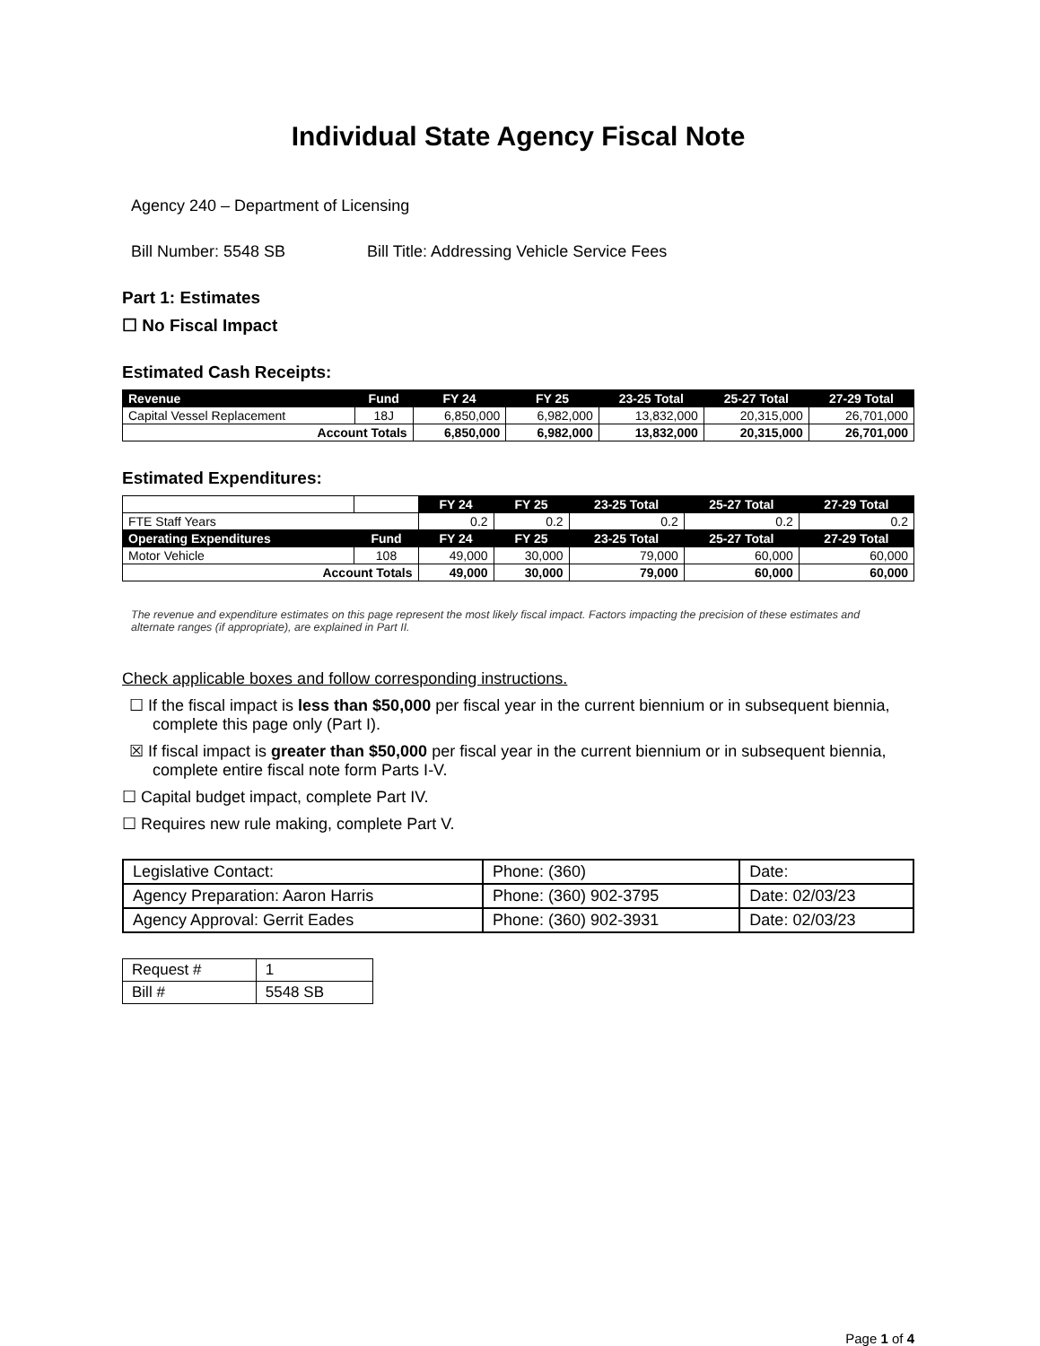Individual State Agency Fiscal Note
Agency 240 – Department of Licensing
Bill Number: 5548 SB Bill Title: Addressing Vehicle Service Fees
Part 1: Estimates
☐ No Fiscal Impact
Estimated Cash Receipts:
| Revenue | Fund | FY 24 | FY 25 | 23-25 Total | 25-27 Total | 27-29 Total |
| --- | --- | --- | --- | --- | --- | --- |
| Capital Vessel Replacement | 18J | 6,850,000 | 6,982,000 | 13,832,000 | 20,315,000 | 26,701,000 |
| Account Totals | | 6,850,000 | 6,982,000 | 13,832,000 | 20,315,000 | 26,701,000 |
Estimated Expenditures:
| | | FY 24 | FY 25 | 23-25 Total | 25-27 Total | 27-29 Total |
| FTE Staff Years | | 0.2 | 0.2 | 0.2 | 0.2 | 0.2 |
| Operating Expenditures | Fund | FY 24 | FY 25 | 23-25 Total | 25-27 Total | 27-29 Total |
| Motor Vehicle | 108 | 49,000 | 30,000 | 79,000 | 60,000 | 60,000 |
| Account Totals | | 49,000 | 30,000 | 79,000 | 60,000 | 60,000 |
The revenue and expenditure estimates on this page represent the most likely fiscal impact. Factors impacting the precision of these estimates and alternate ranges (if appropriate), are explained in Part II.
Check applicable boxes and follow corresponding instructions.
☐ If the fiscal impact is less than $50,000 per fiscal year in the current biennium or in subsequent biennia, complete this page only (Part I).
☒ If fiscal impact is greater than $50,000 per fiscal year in the current biennium or in subsequent biennia, complete entire fiscal note form Parts I-V.
☐ Capital budget impact, complete Part IV.
☐ Requires new rule making, complete Part V.
| Legislative Contact: | Phone: (360) | Date: |
| Agency Preparation: Aaron Harris | Phone: (360) 902-3795 | Date: 02/03/23 |
| Agency Approval: Gerrit Eades | Phone: (360) 902-3931 | Date: 02/03/23 |
| Request # | 1 |
| Bill # | 5548 SB |
Page 1 of 4